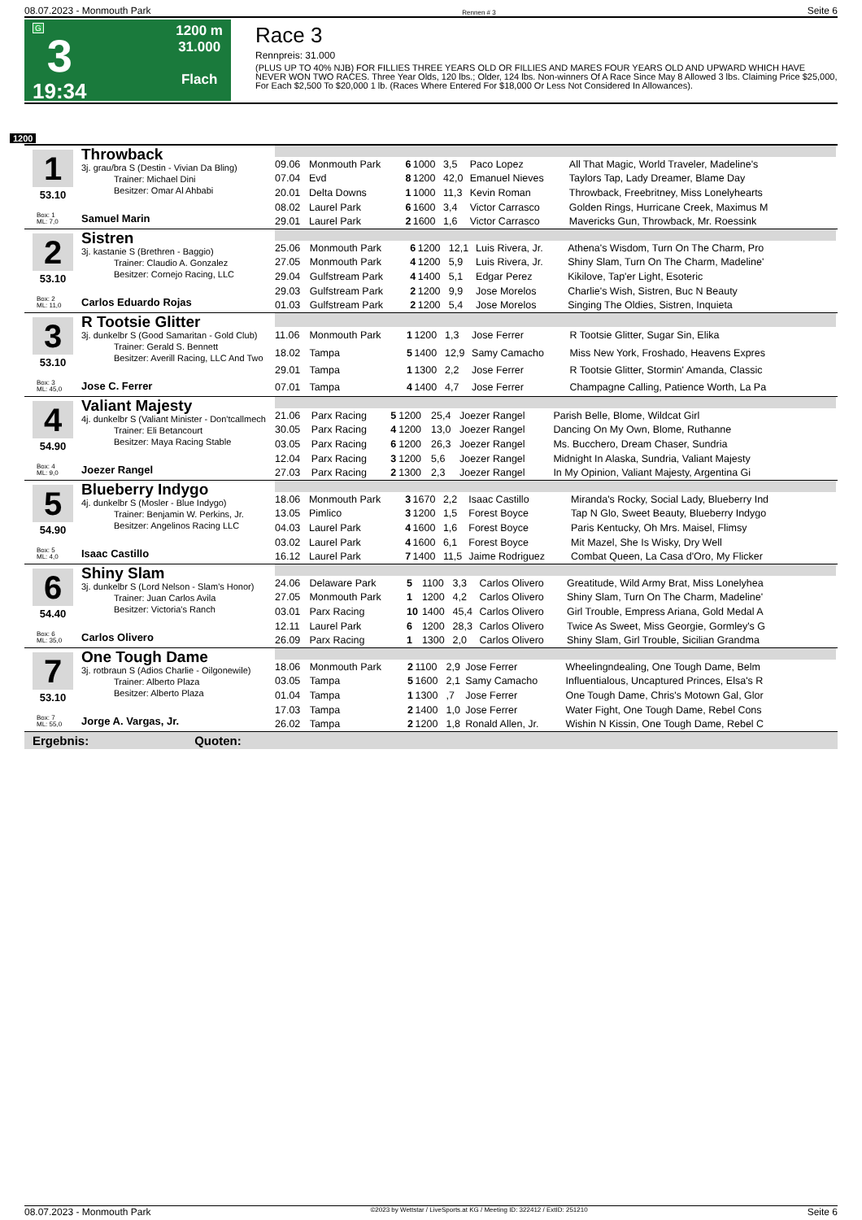08.07.2023 - Monmouth Park Rennen # 3 Seite 6
G
3
19:34
1200 m
31.000
Flach
Race 3
Rennpreis: 31.000
(PLUS UP TO 40% NJB) FOR FILLIES THREE YEARS OLD OR FILLIES AND MARES FOUR YEARS OLD AND UPWARD WHICH HAVE NEVER WON TWO RACES. Three Year Olds, 120 lbs.; Older, 124 lbs. Non-winners Of A Race Since May 8 Allowed 3 lbs. Claiming Price $25,000, For Each $2,500 To $20,000 1 lb. (Races Where Entered For $18,000 Or Less Not Considered In Allowances).
1200
1
53.10
Box: 1
ML: 7,0
Throwback
3j. grau/bra S (Destin - Vivian Da Bling)
Trainer: Michael Dini
Besitzer: Omar Al Ahbabi
Samuel Marin
| 09.06 | Monmouth Park | 6 | 1000 | 3,5 | Paco Lopez | All That Magic, World Traveler, Madeline's |
| 07.04 | Evd | 8 | 1200 | 42,0 | Emanuel Nieves | Taylors Tap, Lady Dreamer, Blame Day |
| 20.01 | Delta Downs | 1 | 1000 | 11,3 | Kevin Roman | Throwback, Freebritney, Miss Lonelyhearts |
| 08.02 | Laurel Park | 6 | 1600 | 3,4 | Victor Carrasco | Golden Rings, Hurricane Creek, Maximus M |
| 29.01 | Laurel Park | 2 | 1600 | 1,6 | Victor Carrasco | Mavericks Gun, Throwback, Mr. Roessink |
2
53.10
Box: 2
ML: 11,0
Sistren
3j. kastanie S (Brethren - Baggio)
Trainer: Claudio A. Gonzalez
Besitzer: Cornejo Racing, LLC
Carlos Eduardo Rojas
| 25.06 | Monmouth Park | 6 | 1200 | 12,1 | Luis Rivera, Jr. | Athena's Wisdom, Turn On The Charm, Pro |
| 27.05 | Monmouth Park | 4 | 1200 | 5,9 | Luis Rivera, Jr. | Shiny Slam, Turn On The Charm, Madeline' |
| 29.04 | Gulfstream Park | 4 | 1400 | 5,1 | Edgar Perez | Kikilove, Tap'er Light, Esoteric |
| 29.03 | Gulfstream Park | 2 | 1200 | 9,9 | Jose Morelos | Charlie's Wish, Sistren, Buc N Beauty |
| 01.03 | Gulfstream Park | 2 | 1200 | 5,4 | Jose Morelos | Singing The Oldies, Sistren, Inquieta |
3
53.10
Box: 3
ML: 45,0
R Tootsie Glitter
3j. dunkelbr S (Good Samaritan - Gold Club)
Trainer: Gerald S. Bennett
Besitzer: Averill Racing, LLC And Two
Jose C. Ferrer
| 11.06 | Monmouth Park | 1 | 1200 | 1,3 | Jose Ferrer | R Tootsie Glitter, Sugar Sin, Elika |
| 18.02 | Tampa | 5 | 1400 | 12,9 | Samy Camacho | Miss New York, Froshado, Heavens Expres |
| 29.01 | Tampa | 1 | 1300 | 2,2 | Jose Ferrer | R Tootsie Glitter, Stormin' Amanda, Classic |
| 07.01 | Tampa | 4 | 1400 | 4,7 | Jose Ferrer | Champagne Calling, Patience Worth, La Pa |
4
54.90
Box: 4
ML: 9,0
Valiant Majesty
4j. dunkelbr S (Valiant Minister - Don'tcallmech
Trainer: Eli Betancourt
Besitzer: Maya Racing Stable
Joezer Rangel
| 21.06 | Parx Racing | 5 | 1200 | 25,4 | Joezer Rangel | Parish Belle, Blome, Wildcat Girl |
| 30.05 | Parx Racing | 4 | 1200 | 13,0 | Joezer Rangel | Dancing On My Own, Blome, Ruthanne |
| 03.05 | Parx Racing | 6 | 1200 | 26,3 | Joezer Rangel | Ms. Bucchero, Dream Chaser, Sundria |
| 12.04 | Parx Racing | 3 | 1200 | 5,6 | Joezer Rangel | Midnight In Alaska, Sundria, Valiant Majesty |
| 27.03 | Parx Racing | 2 | 1300 | 2,3 | Joezer Rangel | In My Opinion, Valiant Majesty, Argentina Gi |
5
54.90
Box: 5
ML: 4,0
Blueberry Indygo
4j. dunkelbr S (Mosler - Blue Indygo)
Trainer: Benjamin W. Perkins, Jr.
Besitzer: Angelinos Racing LLC
Isaac Castillo
| 18.06 | Monmouth Park | 3 | 1670 | 2,2 | Isaac Castillo | Miranda's Rocky, Social Lady, Blueberry Ind |
| 13.05 | Pimlico | 3 | 1200 | 1,5 | Forest Boyce | Tap N Glo, Sweet Beauty, Blueberry Indygo |
| 04.03 | Laurel Park | 4 | 1600 | 1,6 | Forest Boyce | Paris Kentucky, Oh Mrs. Maisel, Flimsy |
| 03.02 | Laurel Park | 4 | 1600 | 6,1 | Forest Boyce | Mit Mazel, She Is Wisky, Dry Well |
| 16.12 | Laurel Park | 7 | 1400 | 11,5 | Jaime Rodriguez | Combat Queen, La Casa d'Oro, My Flicker |
6
54.40
Box: 6
ML: 35,0
Shiny Slam
3j. dunkelbr S (Lord Nelson - Slam's Honor)
Trainer: Juan Carlos Avila
Besitzer: Victoria's Ranch
Carlos Olivero
| 24.06 | Delaware Park | 5 | 1100 | 3,3 | Carlos Olivero | Greatitude, Wild Army Brat, Miss Lonelyhea |
| 27.05 | Monmouth Park | 1 | 1200 | 4,2 | Carlos Olivero | Shiny Slam, Turn On The Charm, Madeline' |
| 03.01 | Parx Racing | 10 | 1400 | 45,4 | Carlos Olivero | Girl Trouble, Empress Ariana, Gold Medal A |
| 12.11 | Laurel Park | 6 | 1200 | 28,3 | Carlos Olivero | Twice As Sweet, Miss Georgie, Gormley's G |
| 26.09 | Parx Racing | 1 | 1300 | 2,0 | Carlos Olivero | Shiny Slam, Girl Trouble, Sicilian Grandma |
7
53.10
Box: 7
ML: 55,0
One Tough Dame
3j. rotbraun S (Adios Charlie - Oilgonewile)
Trainer: Alberto Plaza
Besitzer: Alberto Plaza
Jorge A. Vargas, Jr.
| 18.06 | Monmouth Park | 2 | 1100 | 2,9 | Jose Ferrer | Wheelingndealing, One Tough Dame, Belm |
| 03.05 | Tampa | 5 | 1600 | 2,1 | Samy Camacho | Influentialous, Uncaptured Princes, Elsa's R |
| 01.04 | Tampa | 1 | 1300 | ,7 | Jose Ferrer | One Tough Dame, Chris's Motown Gal, Glor |
| 17.03 | Tampa | 2 | 1400 | 1,0 | Jose Ferrer | Water Fight, One Tough Dame, Rebel Cons |
| 26.02 | Tampa | 2 | 1200 | 1,8 | Ronald Allen, Jr. | Wishin N Kissin, One Tough Dame, Rebel C |
Ergebnis: Quoten:
08.07.2023 - Monmouth Park ©2023 by Wettstar / LiveSports.at KG / Meeting ID: 322412 / ExtID: 251210 Seite 6